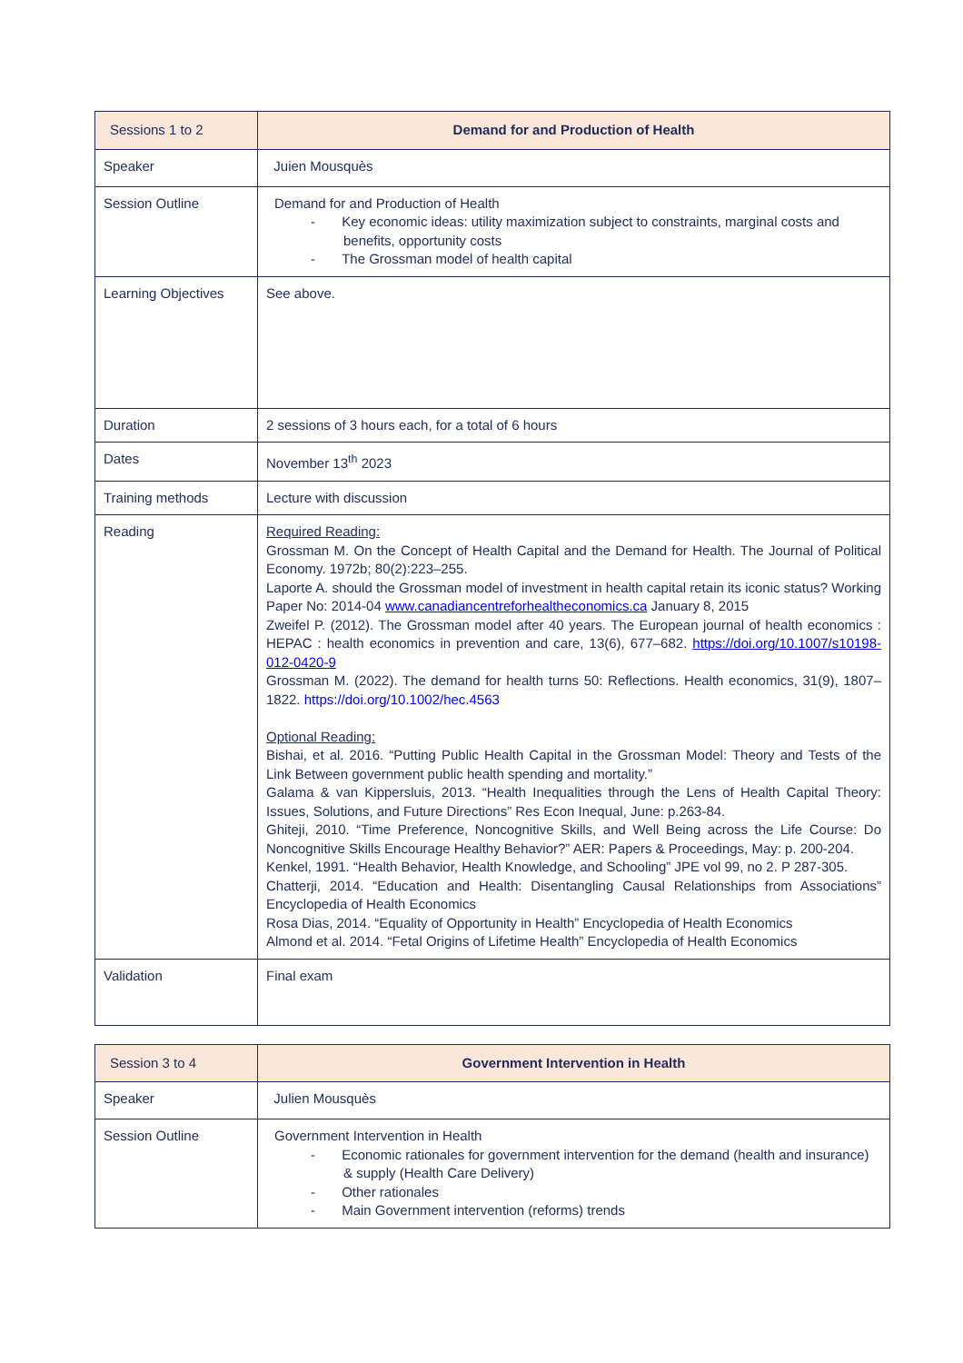| Sessions 1 to 2 | Demand for and Production of Health |
| Speaker | Juien Mousquès |
| Session Outline | Demand for and Production of Health - Key economic ideas: utility maximization subject to constraints, marginal costs and benefits, opportunity costs - The Grossman model of health capital |
| Learning Objectives | See above. |
| Duration | 2 sessions of 3 hours each, for a total of 6 hours |
| Dates | November 13<sup>th</sup> 2023 |
| Training methods | Lecture with discussion |
| Reading | Required Reading: Grossman M. On the Concept of Health Capital and the Demand for Health. The Journal of Political Economy. 1972b; 80(2):223–255. Laporte A. should the Grossman model of investment in health capital retain its iconic status? Working Paper No: 2014-04 www.canadiancentreforhealtheconomics.ca January 8, 2015 Zweifel P. (2012). The Grossman model after 40 years. The European journal of health economics : HEPAC : health economics in prevention and care, 13(6), 677–682. https://doi.org/10.1007/s10198-012-0420-9 Grossman M. (2022). The demand for health turns 50: Reflections. Health economics, 31(9), 1807–1822. https://doi.org/10.1002/hec.4563 Optional Reading: Bishai, et al. 2016. “Putting Public Health Capital in the Grossman Model: Theory and Tests of the Link Between government public health spending and mortality.” Galama & van Kippersluis, 2013. “Health Inequalities through the Lens of Health Capital Theory: Issues, Solutions, and Future Directions” Res Econ Inequal, June: p.263-84. Ghiteji, 2010. “Time Preference, Noncognitive Skills, and Well Being across the Life Course: Do Noncognitive Skills Encourage Healthy Behavior?” AER: Papers & Proceedings, May: p. 200-204. Kenkel, 1991. “Health Behavior, Health Knowledge, and Schooling” JPE vol 99, no 2. P 287-305. Chatterji, 2014. “Education and Health: Disentangling Causal Relationships from Associations” Encyclopedia of Health Economics Rosa Dias, 2014. “Equality of Opportunity in Health” Encyclopedia of Health Economics Almond et al. 2014. “Fetal Origins of Lifetime Health” Encyclopedia of Health Economics |
| Validation | Final exam |
| Session 3 to 4 | Government Intervention in Health |
| Speaker | Julien Mousquès |
| Session Outline | Government Intervention in Health - Economic rationales for government intervention for the demand (health and insurance) & supply (Health Care Delivery) - Other rationales - Main Government intervention (reforms) trends |